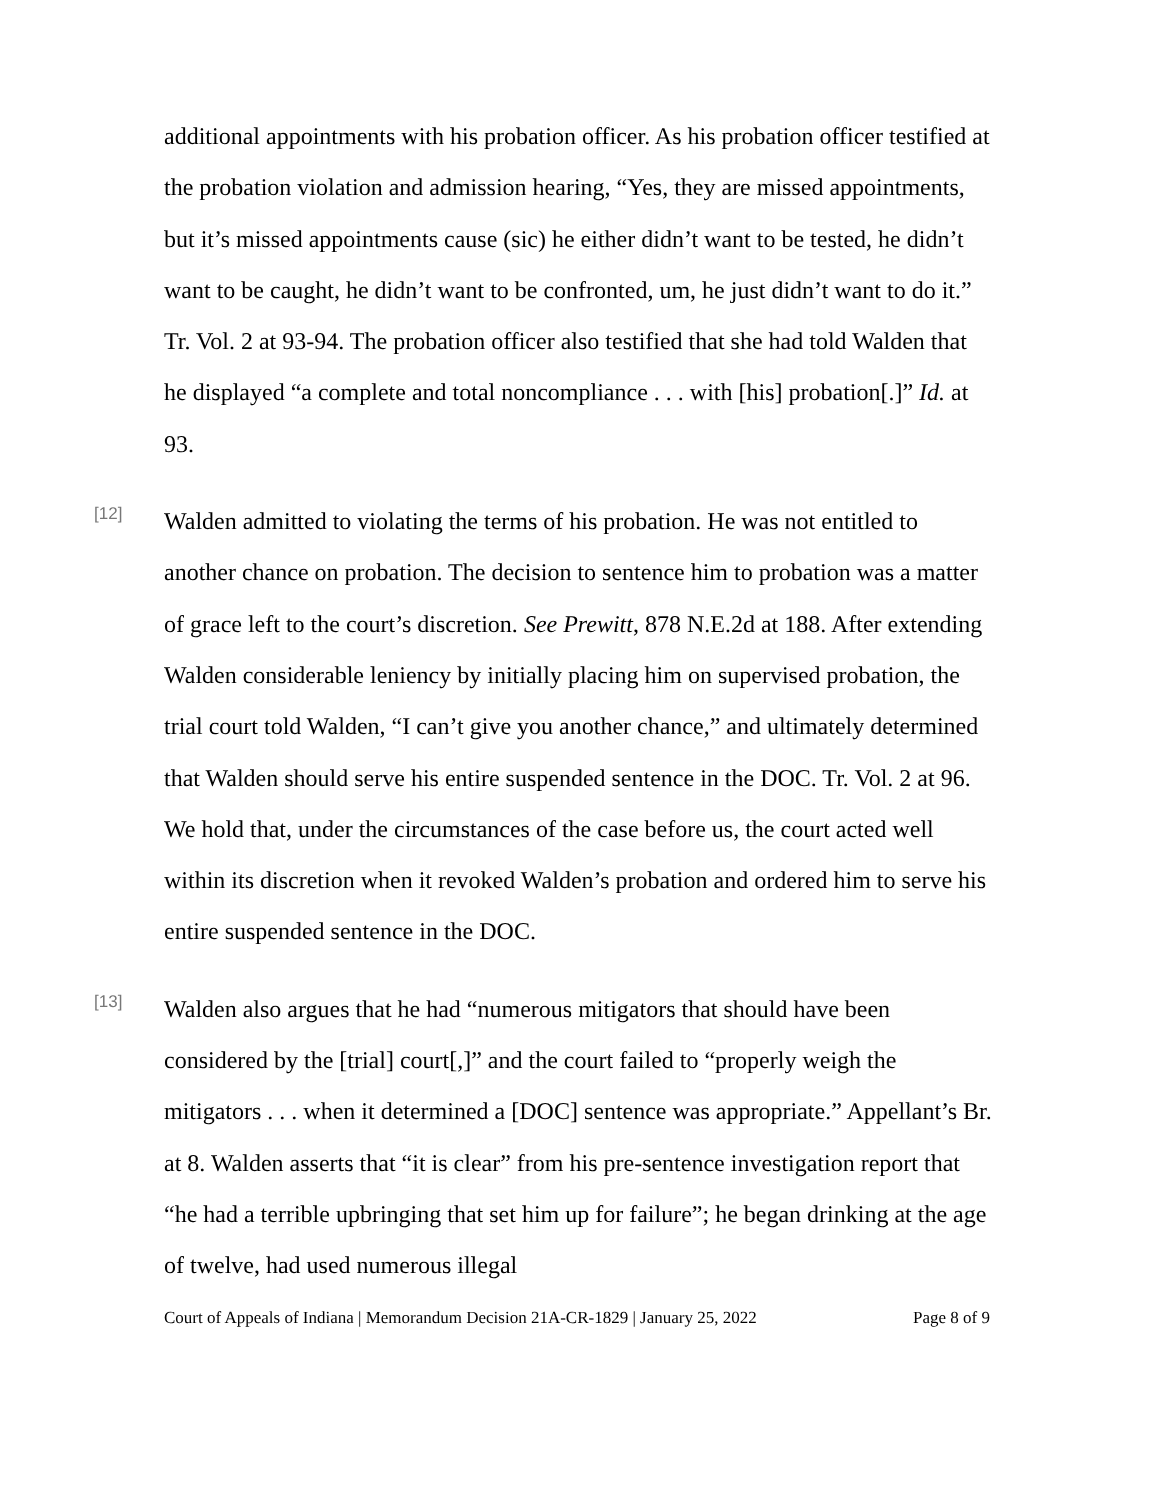additional appointments with his probation officer. As his probation officer testified at the probation violation and admission hearing, “Yes, they are missed appointments, but it’s missed appointments cause (sic) he either didn’t want to be tested, he didn’t want to be caught, he didn’t want to be confronted, um, he just didn’t want to do it.” Tr. Vol. 2 at 93-94. The probation officer also testified that she had told Walden that he displayed “a complete and total noncompliance . . . with [his] probation[.]” Id. at 93.
[12]
Walden admitted to violating the terms of his probation. He was not entitled to another chance on probation. The decision to sentence him to probation was a matter of grace left to the court’s discretion. See Prewitt, 878 N.E.2d at 188. After extending Walden considerable leniency by initially placing him on supervised probation, the trial court told Walden, “I can’t give you another chance,” and ultimately determined that Walden should serve his entire suspended sentence in the DOC. Tr. Vol. 2 at 96. We hold that, under the circumstances of the case before us, the court acted well within its discretion when it revoked Walden’s probation and ordered him to serve his entire suspended sentence in the DOC.
[13]
Walden also argues that he had “numerous mitigators that should have been considered by the [trial] court[,]” and the court failed to “properly weigh the mitigators . . . when it determined a [DOC] sentence was appropriate.” Appellant’s Br. at 8. Walden asserts that “it is clear” from his pre-sentence investigation report that “he had a terrible upbringing that set him up for failure”; he began drinking at the age of twelve, had used numerous illegal
Court of Appeals of Indiana | Memorandum Decision 21A-CR-1829 | January 25, 2022 Page 8 of 9